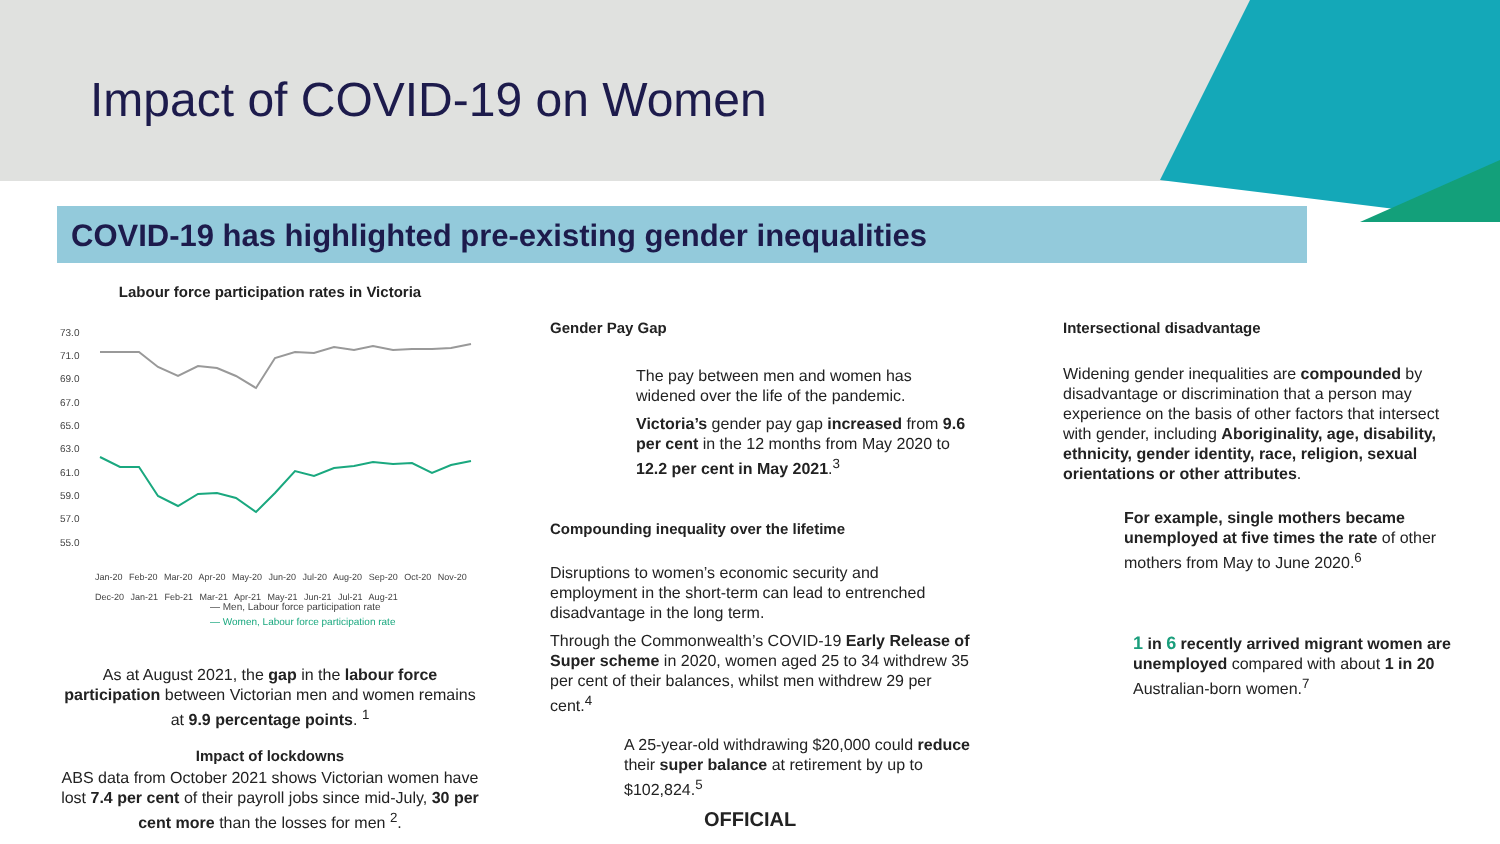Impact of COVID-19 on Women
COVID-19 has highlighted pre-existing gender inequalities
Labour force participation rates in Victoria
73.0
71.0
69.0
67.0
65.0
63.0
61.0
59.0
57.0
55.0
— Men, Labour force participation rate
— Women, Labour force participation rate
Jan-20 Feb-20 Mar-20 Apr-20 May-20 Jun-20 Jul-20 Aug-20 Sep-20 Oct-20 Nov-20 Dec-20 Jan-21 Feb-21 Mar-21 Apr-21 May-21 Jun-21 Jul-21 Aug-21
As at August 2021, the gap in the labour force participation between Victorian men and women remains at 9.9 percentage points. <sup>1</sup>
Impact of lockdowns
ABS data from October 2021 shows Victorian women have lost 7.4 per cent of their payroll jobs since mid-July, 30 per cent more than the losses for men <sup>2</sup>.
Gender Pay Gap
The pay between men and women has widened over the life of the pandemic.
Victoria’s gender pay gap increased from 9.6 per cent in the 12 months from May 2020 to 12.2 per cent in May 2021.<sup>3</sup>
Compounding inequality over the lifetime
Disruptions to women’s economic security and employment in the short-term can lead to entrenched disadvantage in the long term.
Through the Commonwealth’s COVID-19 Early Release of Super scheme in 2020, women aged 25 to 34 withdrew 35 per cent of their balances, whilst men withdrew 29 per cent.<sup>4</sup>
A 25-year-old withdrawing $20,000 could reduce their super balance at retirement by up to $102,824.<sup>5</sup>
Intersectional disadvantage
Widening gender inequalities are compounded by disadvantage or discrimination that a person may experience on the basis of other factors that intersect with gender, including Aboriginality, age, disability, ethnicity, gender identity, race, religion, sexual orientations or other attributes.
For example, single mothers became unemployed at five times the rate of other mothers from May to June 2020.<sup>6</sup>
1 in 6 recently arrived migrant women are unemployed compared with about 1 in 20 Australian-born women.<sup>7</sup>
OFFICIAL